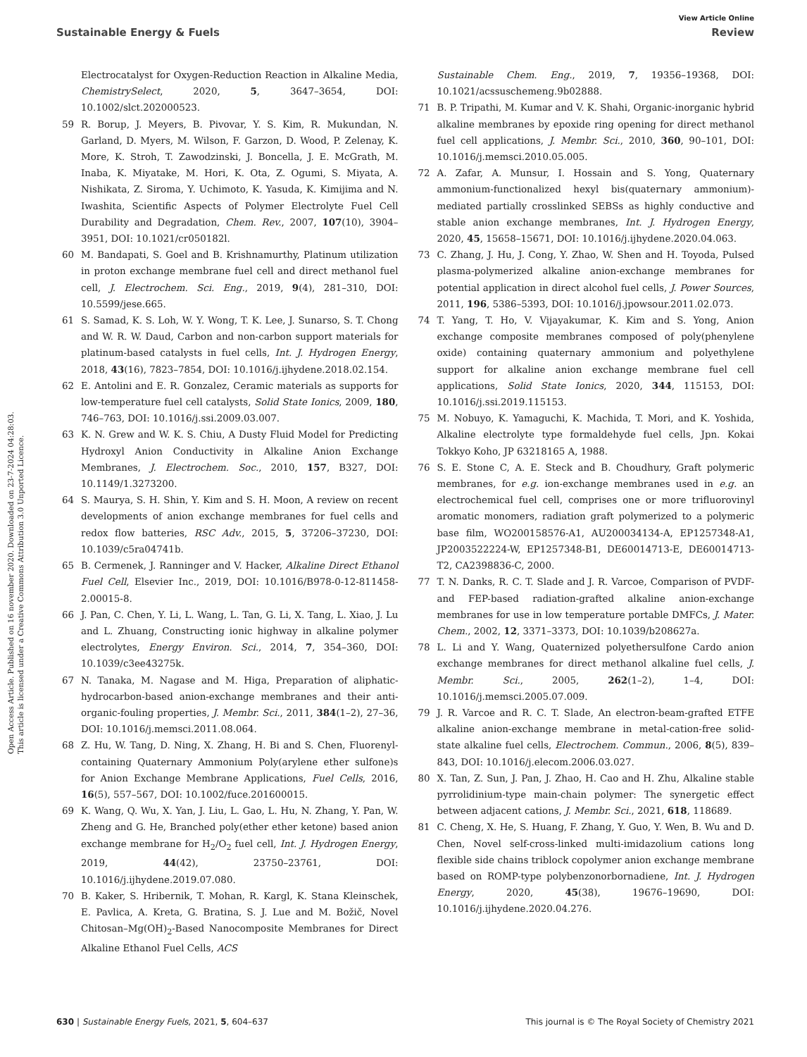View Article Online
Sustainable Energy & Fuels Review
Open Access Article. Published on 16 november 2020. Downloaded on 23-7-2024 04:28:03.
This article is licensed under a Creative Commons Attribution 3.0 Unported Licence.
Electrocatalyst for Oxygen-Reduction Reaction in Alkaline Media, ChemistrySelect, 2020, 5, 3647–3654, DOI: 10.1002/slct.202000523.
59 R. Borup, J. Meyers, B. Pivovar, Y. S. Kim, R. Mukundan, N. Garland, D. Myers, M. Wilson, F. Garzon, D. Wood, P. Zelenay, K. More, K. Stroh, T. Zawodzinski, J. Boncella, J. E. McGrath, M. Inaba, K. Miyatake, M. Hori, K. Ota, Z. Ogumi, S. Miyata, A. Nishikata, Z. Siroma, Y. Uchimoto, K. Yasuda, K. Kimijima and N. Iwashita, Scientific Aspects of Polymer Electrolyte Fuel Cell Durability and Degradation, Chem. Rev., 2007, 107(10), 3904–3951, DOI: 10.1021/cr050182l.
60 M. Bandapati, S. Goel and B. Krishnamurthy, Platinum utilization in proton exchange membrane fuel cell and direct methanol fuel cell, J. Electrochem. Sci. Eng., 2019, 9(4), 281–310, DOI: 10.5599/jese.665.
61 S. Samad, K. S. Loh, W. Y. Wong, T. K. Lee, J. Sunarso, S. T. Chong and W. R. W. Daud, Carbon and non-carbon support materials for platinum-based catalysts in fuel cells, Int. J. Hydrogen Energy, 2018, 43(16), 7823–7854, DOI: 10.1016/j.ijhydene.2018.02.154.
62 E. Antolini and E. R. Gonzalez, Ceramic materials as supports for low-temperature fuel cell catalysts, Solid State Ionics, 2009, 180, 746–763, DOI: 10.1016/j.ssi.2009.03.007.
63 K. N. Grew and W. K. S. Chiu, A Dusty Fluid Model for Predicting Hydroxyl Anion Conductivity in Alkaline Anion Exchange Membranes, J. Electrochem. Soc., 2010, 157, B327, DOI: 10.1149/1.3273200.
64 S. Maurya, S. H. Shin, Y. Kim and S. H. Moon, A review on recent developments of anion exchange membranes for fuel cells and redox flow batteries, RSC Adv., 2015, 5, 37206–37230, DOI: 10.1039/c5ra04741b.
65 B. Cermenek, J. Ranninger and V. Hacker, Alkaline Direct Ethanol Fuel Cell, Elsevier Inc., 2019, DOI: 10.1016/B978-0-12-811458-2.00015-8.
66 J. Pan, C. Chen, Y. Li, L. Wang, L. Tan, G. Li, X. Tang, L. Xiao, J. Lu and L. Zhuang, Constructing ionic highway in alkaline polymer electrolytes, Energy Environ. Sci., 2014, 7, 354–360, DOI: 10.1039/c3ee43275k.
67 N. Tanaka, M. Nagase and M. Higa, Preparation of aliphatic-hydrocarbon-based anion-exchange membranes and their anti-organic-fouling properties, J. Membr. Sci., 2011, 384(1–2), 27–36, DOI: 10.1016/j.memsci.2011.08.064.
68 Z. Hu, W. Tang, D. Ning, X. Zhang, H. Bi and S. Chen, Fluorenyl-containing Quaternary Ammonium Poly(arylene ether sulfone)s for Anion Exchange Membrane Applications, Fuel Cells, 2016, 16(5), 557–567, DOI: 10.1002/fuce.201600015.
69 K. Wang, Q. Wu, X. Yan, J. Liu, L. Gao, L. Hu, N. Zhang, Y. Pan, W. Zheng and G. He, Branched poly(ether ether ketone) based anion exchange membrane for H<sub>2</sub>/O<sub>2</sub> fuel cell, Int. J. Hydrogen Energy, 2019, 44(42), 23750–23761, DOI: 10.1016/j.ijhydene.2019.07.080.
70 B. Kaker, S. Hribernik, T. Mohan, R. Kargl, K. Stana Kleinschek, E. Pavlica, A. Kreta, G. Bratina, S. J. Lue and M. Božič, Novel Chitosan–Mg(OH)<sub>2</sub>-Based Nanocomposite Membranes for Direct Alkaline Ethanol Fuel Cells, ACS
Sustainable Chem. Eng., 2019, 7, 19356–19368, DOI: 10.1021/acssuschemeng.9b02888.
71 B. P. Tripathi, M. Kumar and V. K. Shahi, Organic-inorganic hybrid alkaline membranes by epoxide ring opening for direct methanol fuel cell applications, J. Membr. Sci., 2010, 360, 90–101, DOI: 10.1016/j.memsci.2010.05.005.
72 A. Zafar, A. Munsur, I. Hossain and S. Yong, Quaternary ammonium-functionalized hexyl bis(quaternary ammonium)-mediated partially crosslinked SEBSs as highly conductive and stable anion exchange membranes, Int. J. Hydrogen Energy, 2020, 45, 15658–15671, DOI: 10.1016/j.ijhydene.2020.04.063.
73 C. Zhang, J. Hu, J. Cong, Y. Zhao, W. Shen and H. Toyoda, Pulsed plasma-polymerized alkaline anion-exchange membranes for potential application in direct alcohol fuel cells, J. Power Sources, 2011, 196, 5386–5393, DOI: 10.1016/j.jpowsour.2011.02.073.
74 T. Yang, T. Ho, V. Vijayakumar, K. Kim and S. Yong, Anion exchange composite membranes composed of poly(phenylene oxide) containing quaternary ammonium and polyethylene support for alkaline anion exchange membrane fuel cell applications, Solid State Ionics, 2020, 344, 115153, DOI: 10.1016/j.ssi.2019.115153.
75 M. Nobuyo, K. Yamaguchi, K. Machida, T. Mori, and K. Yoshida, Alkaline electrolyte type formaldehyde fuel cells, Jpn. Kokai Tokkyo Koho, JP 63218165 A, 1988.
76 S. E. Stone C, A. E. Steck and B. Choudhury, Graft polymeric membranes, for e.g. ion-exchange membranes used in e.g. an electrochemical fuel cell, comprises one or more trifluorovinyl aromatic monomers, radiation graft polymerized to a polymeric base film, WO200158576-A1, AU200034134-A, EP1257348-A1, JP2003522224-W, EP1257348-B1, DE60014713-E, DE60014713-T2, CA2398836-C, 2000.
77 T. N. Danks, R. C. T. Slade and J. R. Varcoe, Comparison of PVDF- and FEP-based radiation-grafted alkaline anion-exchange membranes for use in low temperature portable DMFCs, J. Mater. Chem., 2002, 12, 3371–3373, DOI: 10.1039/b208627a.
78 L. Li and Y. Wang, Quaternized polyethersulfone Cardo anion exchange membranes for direct methanol alkaline fuel cells, J. Membr. Sci., 2005, 262(1–2), 1–4, DOI: 10.1016/j.memsci.2005.07.009.
79 J. R. Varcoe and R. C. T. Slade, An electron-beam-grafted ETFE alkaline anion-exchange membrane in metal-cation-free solid-state alkaline fuel cells, Electrochem. Commun., 2006, 8(5), 839–843, DOI: 10.1016/j.elecom.2006.03.027.
80 X. Tan, Z. Sun, J. Pan, J. Zhao, H. Cao and H. Zhu, Alkaline stable pyrrolidinium-type main-chain polymer: The synergetic effect between adjacent cations, J. Membr. Sci., 2021, 618, 118689.
81 C. Cheng, X. He, S. Huang, F. Zhang, Y. Guo, Y. Wen, B. Wu and D. Chen, Novel self-cross-linked multi-imidazolium cations long flexible side chains triblock copolymer anion exchange membrane based on ROMP-type polybenzonorbornadiene, Int. J. Hydrogen Energy, 2020, 45(38), 19676–19690, DOI: 10.1016/j.ijhydene.2020.04.276.
630 | Sustainable Energy Fuels, 2021, 5, 604–637 This journal is © The Royal Society of Chemistry 2021